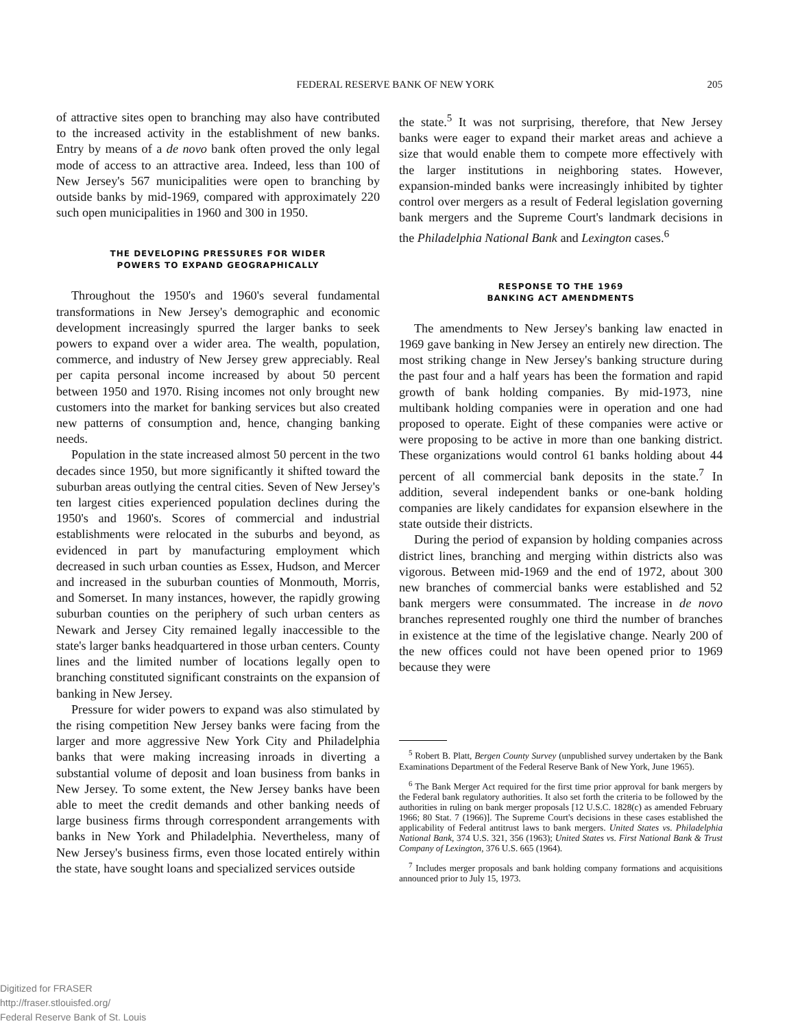FEDERAL RESERVE BANK OF NEW YORK 205
of attractive sites open to branching may also have contributed to the increased activity in the establishment of new banks. Entry by means of a de novo bank often proved the only legal mode of access to an attractive area. Indeed, less than 100 of New Jersey's 567 municipalities were open to branching by outside banks by mid-1969, compared with approximately 220 such open municipalities in 1960 and 300 in 1950.
THE DEVELOPING PRESSURES FOR WIDER
POWERS TO EXPAND GEOGRAPHICALLY
Throughout the 1950's and 1960's several fundamental transformations in New Jersey's demographic and economic development increasingly spurred the larger banks to seek powers to expand over a wider area. The wealth, population, commerce, and industry of New Jersey grew appreciably. Real per capita personal income increased by about 50 percent between 1950 and 1970. Rising incomes not only brought new customers into the market for banking services but also created new patterns of consumption and, hence, changing banking needs.
Population in the state increased almost 50 percent in the two decades since 1950, but more significantly it shifted toward the suburban areas outlying the central cities. Seven of New Jersey's ten largest cities experienced population declines during the 1950's and 1960's. Scores of commercial and industrial establishments were relocated in the suburbs and beyond, as evidenced in part by manufacturing employment which decreased in such urban counties as Essex, Hudson, and Mercer and increased in the suburban counties of Monmouth, Morris, and Somerset. In many instances, however, the rapidly growing suburban counties on the periphery of such urban centers as Newark and Jersey City remained legally inaccessible to the state's larger banks headquartered in those urban centers. County lines and the limited number of locations legally open to branching constituted significant constraints on the expansion of banking in New Jersey.
Pressure for wider powers to expand was also stimulated by the rising competition New Jersey banks were facing from the larger and more aggressive New York City and Philadelphia banks that were making increasing inroads in diverting a substantial volume of deposit and loan business from banks in New Jersey. To some extent, the New Jersey banks have been able to meet the credit demands and other banking needs of large business firms through correspondent arrangements with banks in New York and Philadelphia. Nevertheless, many of New Jersey's business firms, even those located entirely within the state, have sought loans and specialized services outside
the state.<sup>5</sup> It was not surprising, therefore, that New Jersey banks were eager to expand their market areas and achieve a size that would enable them to compete more effectively with the larger institutions in neighboring states. However, expansion-minded banks were increasingly inhibited by tighter control over mergers as a result of Federal legislation governing bank mergers and the Supreme Court's landmark decisions in the Philadelphia National Bank and Lexington cases.<sup>6</sup>
RESPONSE TO THE 1969
BANKING ACT AMENDMENTS
The amendments to New Jersey's banking law enacted in 1969 gave banking in New Jersey an entirely new direction. The most striking change in New Jersey's banking structure during the past four and a half years has been the formation and rapid growth of bank holding companies. By mid-1973, nine multibank holding companies were in operation and one had proposed to operate. Eight of these companies were active or were proposing to be active in more than one banking district. These organizations would control 61 banks holding about 44 percent of all commercial bank deposits in the state.<sup>7</sup> In addition, several independent banks or one-bank holding companies are likely candidates for expansion elsewhere in the state outside their districts.
During the period of expansion by holding companies across district lines, branching and merging within districts also was vigorous. Between mid-1969 and the end of 1972, about 300 new branches of commercial banks were established and 52 bank mergers were consummated. The increase in de novo branches represented roughly one third the number of branches in existence at the time of the legislative change. Nearly 200 of the new offices could not have been opened prior to 1969 because they were
<sup>5</sup> Robert B. Platt, Bergen County Survey (unpublished survey undertaken by the Bank Examinations Department of the Federal Reserve Bank of New York, June 1965).
<sup>6</sup> The Bank Merger Act required for the first time prior approval for bank mergers by the Federal bank regulatory authorities. It also set forth the criteria to be followed by the authorities in ruling on bank merger proposals [12 U.S.C. 1828(c) as amended February 1966; 80 Stat. 7 (1966)]. The Supreme Court's decisions in these cases established the applicability of Federal antitrust laws to bank mergers. United States vs. Philadelphia National Bank, 374 U.S. 321, 356 (1963); United States vs. First National Bank & Trust Company of Lexington, 376 U.S. 665 (1964).
<sup>7</sup> Includes merger proposals and bank holding company formations and acquisitions announced prior to July 15, 1973.
Digitized for FRASER
http://fraser.stlouisfed.org/
Federal Reserve Bank of St. Louis